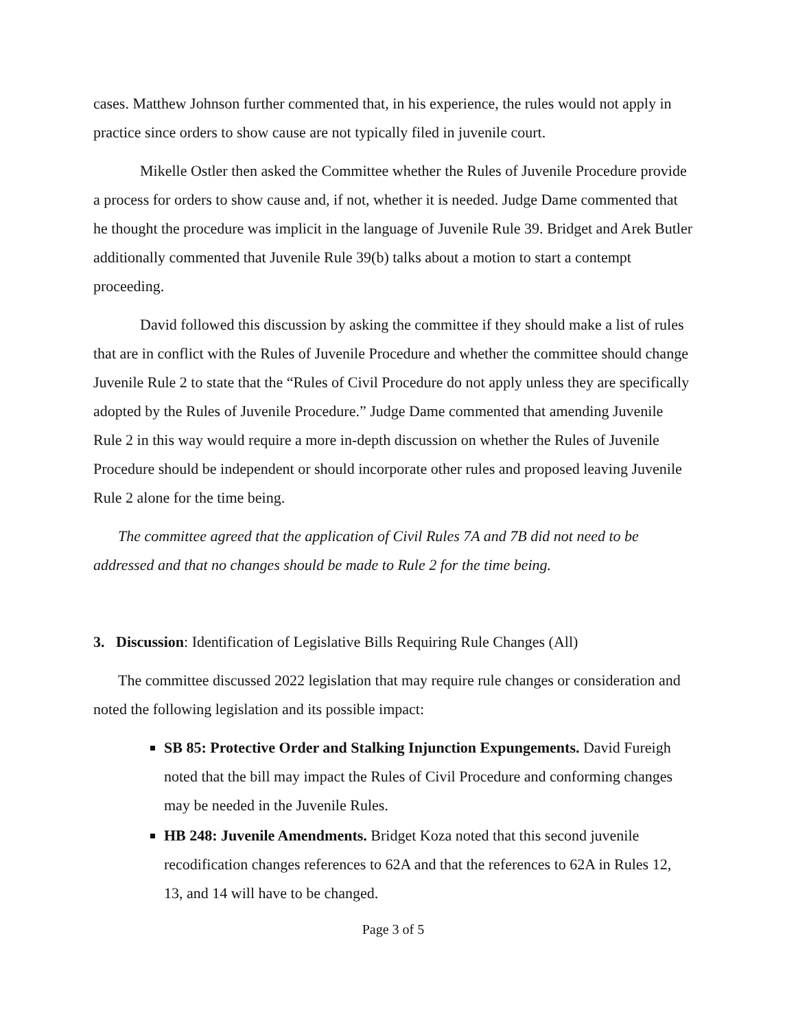cases. Matthew Johnson further commented that, in his experience, the rules would not apply in practice since orders to show cause are not typically filed in juvenile court.
Mikelle Ostler then asked the Committee whether the Rules of Juvenile Procedure provide a process for orders to show cause and, if not, whether it is needed. Judge Dame commented that he thought the procedure was implicit in the language of Juvenile Rule 39. Bridget and Arek Butler additionally commented that Juvenile Rule 39(b) talks about a motion to start a contempt proceeding.
David followed this discussion by asking the committee if they should make a list of rules that are in conflict with the Rules of Juvenile Procedure and whether the committee should change Juvenile Rule 2 to state that the “Rules of Civil Procedure do not apply unless they are specifically adopted by the Rules of Juvenile Procedure.” Judge Dame commented that amending Juvenile Rule 2 in this way would require a more in-depth discussion on whether the Rules of Juvenile Procedure should be independent or should incorporate other rules and proposed leaving Juvenile Rule 2 alone for the time being.
The committee agreed that the application of Civil Rules 7A and 7B did not need to be addressed and that no changes should be made to Rule 2 for the time being.
3. Discussion: Identification of Legislative Bills Requiring Rule Changes (All)
The committee discussed 2022 legislation that may require rule changes or consideration and noted the following legislation and its possible impact:
SB 85: Protective Order and Stalking Injunction Expungements. David Fureigh noted that the bill may impact the Rules of Civil Procedure and conforming changes may be needed in the Juvenile Rules.
HB 248: Juvenile Amendments. Bridget Koza noted that this second juvenile recodification changes references to 62A and that the references to 62A in Rules 12, 13, and 14 will have to be changed.
Page 3 of 5